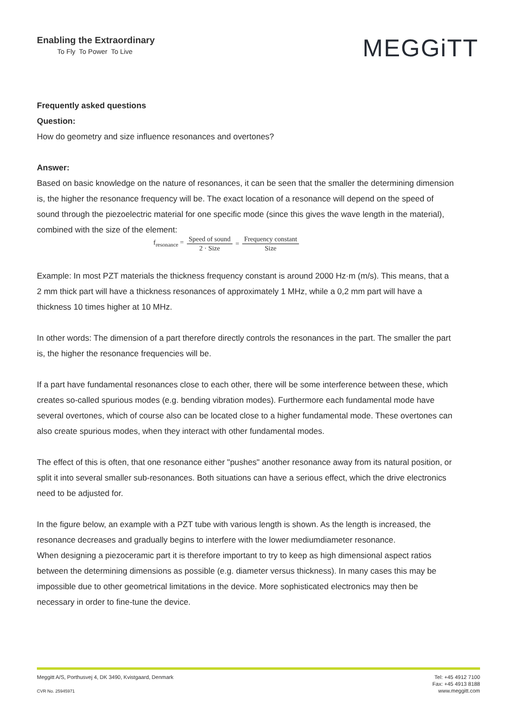Enabling the Extraordinary
To Fly To Power To Live
MEGGiTT
Frequently asked questions
Question:
How do geometry and size influence resonances and overtones?
Answer:
Based on basic knowledge on the nature of resonances, it can be seen that the smaller the determining dimension is, the higher the resonance frequency will be. The exact location of a resonance will depend on the speed of sound through the piezoelectric material for one specific mode (since this gives the wave length in the material), combined with the size of the element:
f<sub>resonance</sub> = Speed of sound 2 · Size = Frequency constant Size
Example: In most PZT materials the thickness frequency constant is around 2000 Hz·m (m/s). This means, that a 2 mm thick part will have a thickness resonances of approximately 1 MHz, while a 0,2 mm part will have a thickness 10 times higher at 10 MHz.
In other words: The dimension of a part therefore directly controls the resonances in the part. The smaller the part is, the higher the resonance frequencies will be.
If a part have fundamental resonances close to each other, there will be some interference between these, which creates so-called spurious modes (e.g. bending vibration modes). Furthermore each fundamental mode have several overtones, which of course also can be located close to a higher fundamental mode. These overtones can also create spurious modes, when they interact with other fundamental modes.
The effect of this is often, that one resonance either "pushes" another resonance away from its natural position, or split it into several smaller sub-resonances. Both situations can have a serious effect, which the drive electronics need to be adjusted for.
In the figure below, an example with a PZT tube with various length is shown. As the length is increased, the resonance decreases and gradually begins to interfere with the lower mediumdiameter resonance.
When designing a piezoceramic part it is therefore important to try to keep as high dimensional aspect ratios between the determining dimensions as possible (e.g. diameter versus thickness). In many cases this may be impossible due to other geometrical limitations in the device. More sophisticated electronics may then be necessary in order to fine-tune the device.
Meggitt A/S, Porthusvej 4, DK 3490, Kvistgaard, Denmark
CVR No. 25945971
Tel: +45 4912 7100
Fax: +45 4913 8188
www.meggitt.com